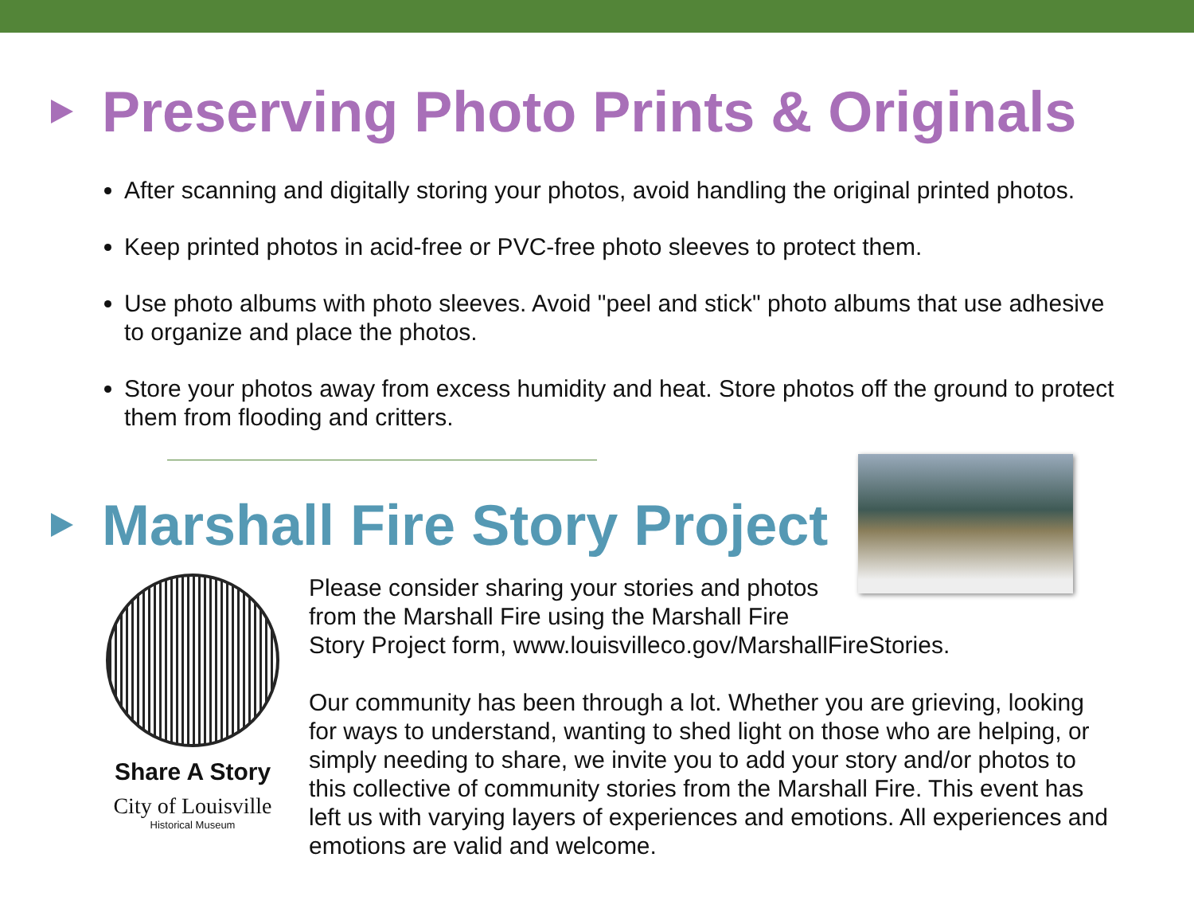Preserving Photo Prints & Originals
After scanning and digitally storing your photos, avoid handling the original printed photos.
Keep printed photos in acid-free or PVC-free photo sleeves to protect them.
Use photo albums with photo sleeves. Avoid "peel and stick" photo albums that use adhesive to organize and place the photos.
Store your photos away from excess humidity and heat. Store photos off the ground to protect them from flooding and critters.
Marshall Fire Story Project
Share A Story
City of Louisville
Historical Museum
Please consider sharing your stories and photos
from the Marshall Fire using the Marshall Fire
Story Project form, www.louisvilleco.gov/MarshallFireStories.
Our community has been through a lot. Whether you are grieving, looking for ways to understand, wanting to shed light on those who are helping, or simply needing to share, we invite you to add your story and/or photos to this collective of community stories from the Marshall Fire. This event has left us with varying layers of experiences and emotions. All experiences and emotions are valid and welcome.